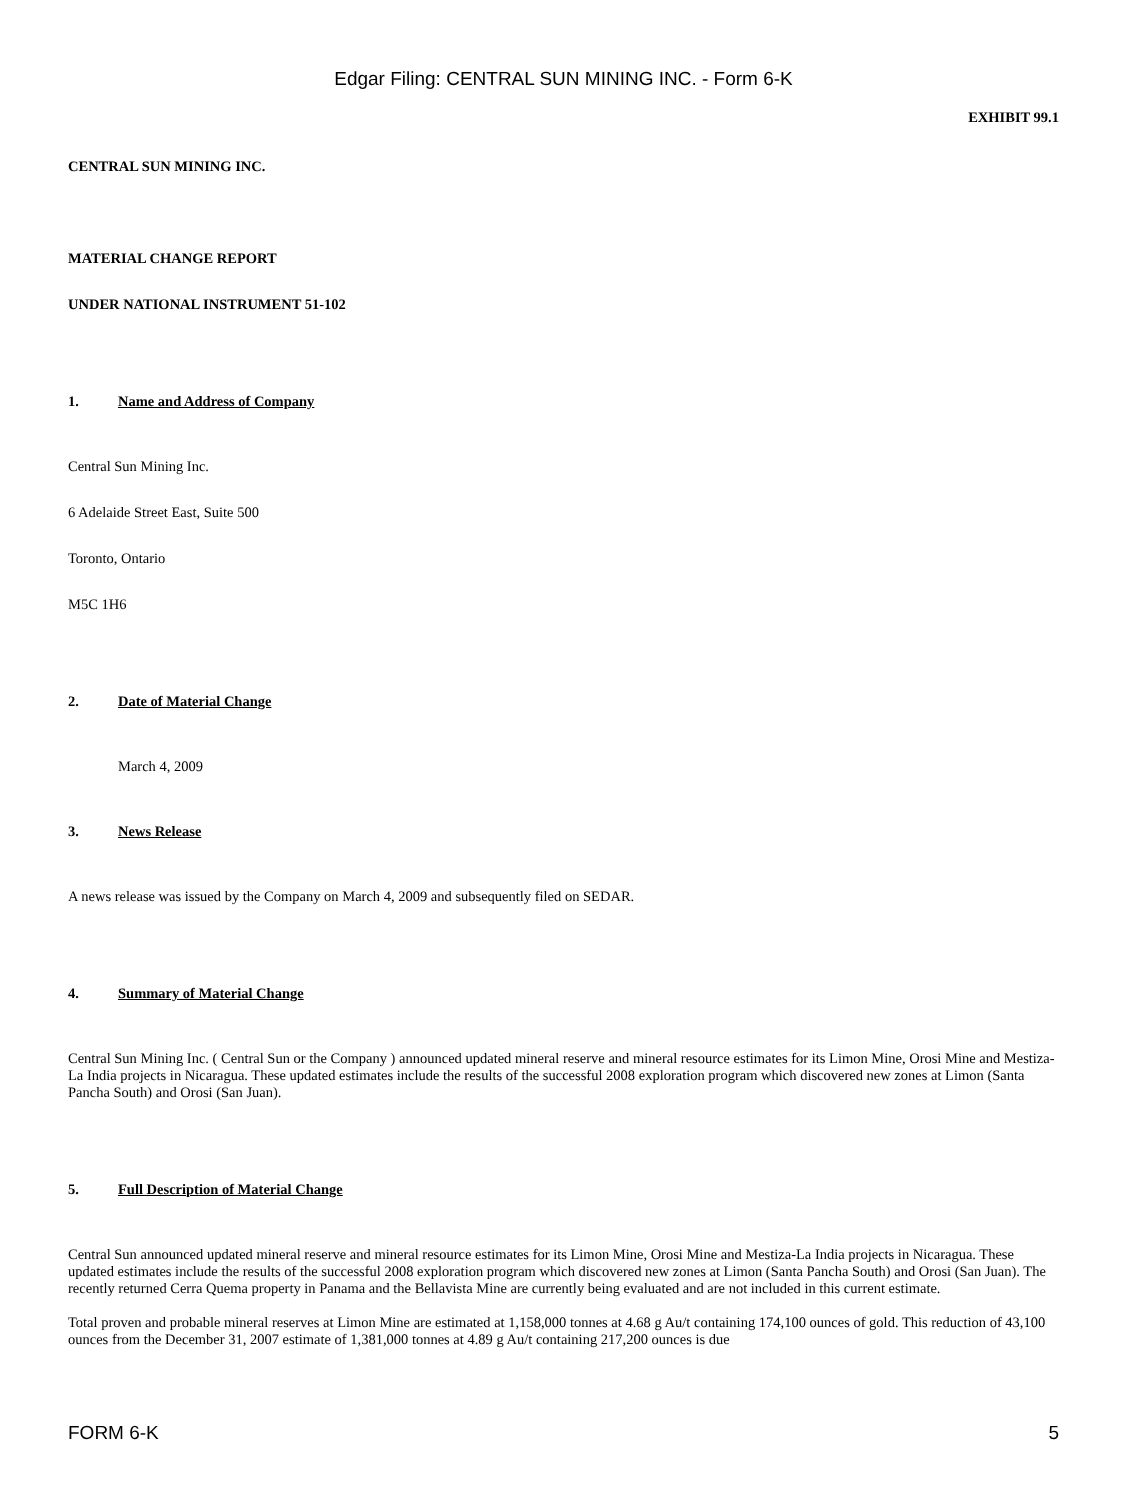Edgar Filing: CENTRAL SUN MINING INC. - Form 6-K
EXHIBIT 99.1
CENTRAL SUN MINING INC.
MATERIAL CHANGE REPORT
UNDER NATIONAL INSTRUMENT 51-102
1. Name and Address of Company
Central Sun Mining Inc.
6 Adelaide Street East, Suite 500
Toronto, Ontario
M5C 1H6
2. Date of Material Change
March 4, 2009
3. News Release
A news release was issued by the Company on March 4, 2009 and subsequently filed on SEDAR.
4. Summary of Material Change
Central Sun Mining Inc. ( Central Sun or the Company ) announced updated mineral reserve and mineral resource estimates for its Limon Mine, Orosi Mine and Mestiza-La India projects in Nicaragua. These updated estimates include the results of the successful 2008 exploration program which discovered new zones at Limon (Santa Pancha South) and Orosi (San Juan).
5. Full Description of Material Change
Central Sun announced updated mineral reserve and mineral resource estimates for its Limon Mine, Orosi Mine and Mestiza-La India projects in Nicaragua. These updated estimates include the results of the successful 2008 exploration program which discovered new zones at Limon (Santa Pancha South) and Orosi (San Juan). The recently returned Cerra Quema property in Panama and the Bellavista Mine are currently being evaluated and are not included in this current estimate.
Total proven and probable mineral reserves at Limon Mine are estimated at 1,158,000 tonnes at 4.68 g Au/t containing 174,100 ounces of gold. This reduction of 43,100 ounces from the December 31, 2007 estimate of 1,381,000 tonnes at 4.89 g Au/t containing 217,200 ounces is due
FORM 6-K 5